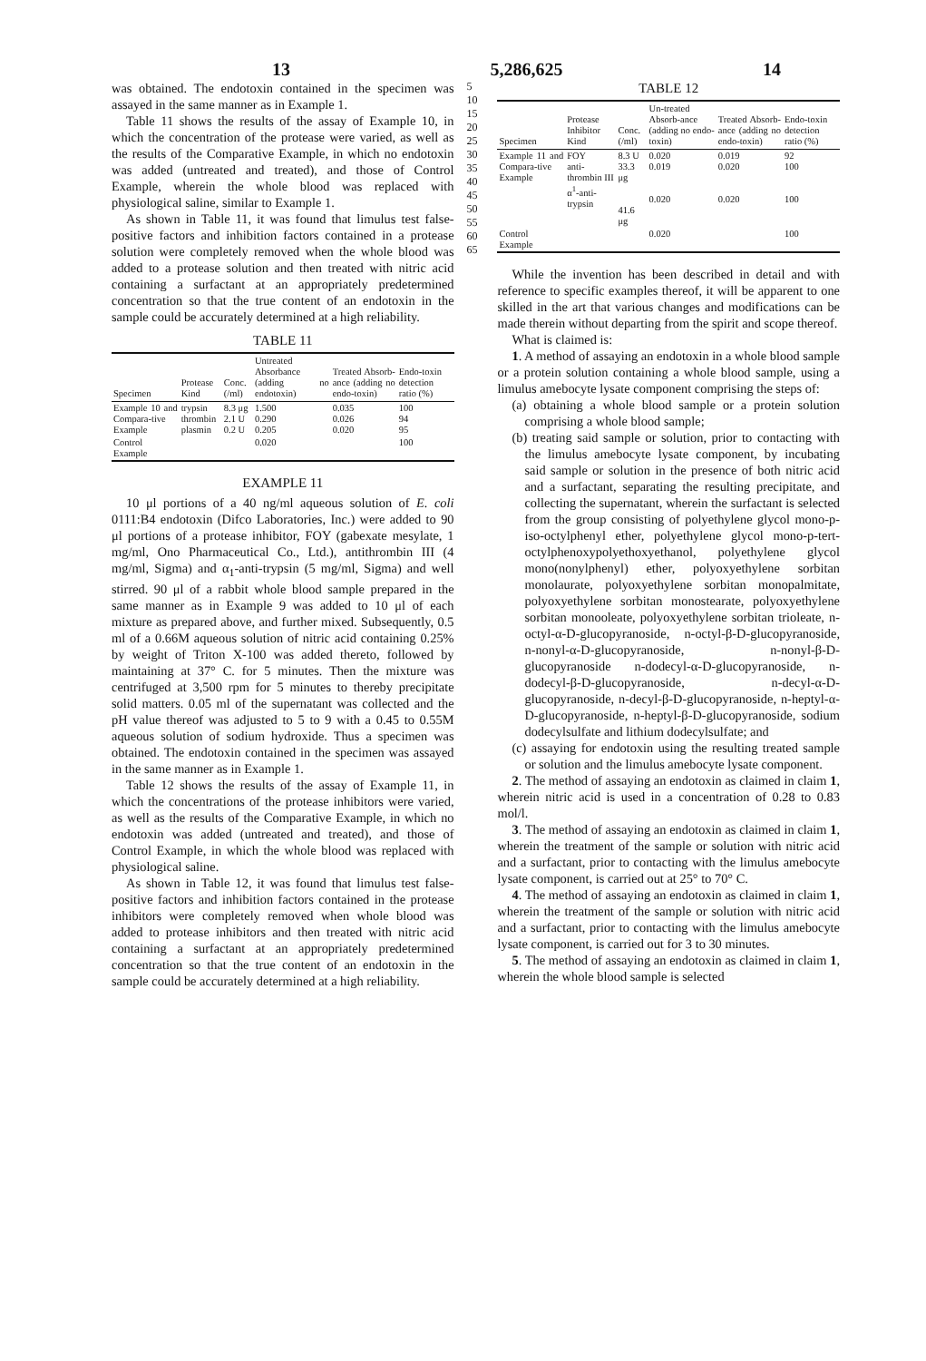13 5,286,625 14
was obtained. The endotoxin contained in the specimen was assayed in the same manner as in Example 1.
Table 11 shows the results of the assay of Example 10, in which the concentration of the protease were varied, as well as the results of the Comparative Example, in which no endotoxin was added (untreated and treated), and those of Control Example, wherein the whole blood was replaced with physiological saline, similar to Example 1.
As shown in Table 11, it was found that limulus test false-positive factors and inhibition factors contained in a protease solution were completely removed when the whole blood was added to a protease solution and then treated with nitric acid containing a surfactant at an appropriately predetermined concentration so that the true content of an endotoxin in the sample could be accurately determined at a high reliability.
TABLE 11
| Specimen | Protease Kind | Conc. (/ml) | Untreated Absorbance (adding no endotoxin) | Treated Absorb-ance (adding no endo-toxin) | Endo-toxin detection ratio (%) |
| --- | --- | --- | --- | --- | --- |
| Example 10 and Compara-tive Example | trypsin thrombin plasmin | 8.3 μg 2.1 U 0.2 U | 1.500 0.290 0.205 | 0.035 0.026 0.020 | 100 94 95 |
| Control Example | | | 0.020 | | 100 |
EXAMPLE 11
10 μl portions of a 40 ng/ml aqueous solution of E. coli 0111:B4 endotoxin (Difco Laboratories, Inc.) were added to 90 μl portions of a protease inhibitor, FOY (gabexate mesylate, 1 mg/ml, Ono Pharmaceutical Co., Ltd.), antithrombin III (4 mg/ml, Sigma) and α<sub>1</sub>-anti-trypsin (5 mg/ml, Sigma) and well stirred. 90 μl of a rabbit whole blood sample prepared in the same manner as in Example 9 was added to 10 μl of each mixture as prepared above, and further mixed. Subsequently, 0.5 ml of a 0.66M aqueous solution of nitric acid containing 0.25% by weight of Triton X-100 was added thereto, followed by maintaining at 37° C. for 5 minutes. Then the mixture was centrifuged at 3,500 rpm for 5 minutes to thereby precipitate solid matters. 0.05 ml of the supernatant was collected and the pH value thereof was adjusted to 5 to 9 with a 0.45 to 0.55M aqueous solution of sodium hydroxide. Thus a specimen was obtained. The endotoxin contained in the specimen was assayed in the same manner as in Example 1.
Table 12 shows the results of the assay of Example 11, in which the concentrations of the protease inhibitors were varied, as well as the results of the Comparative Example, in which no endotoxin was added (untreated and treated), and those of Control Example, in which the whole blood was replaced with physiological saline.
As shown in Table 12, it was found that limulus test false-positive factors and inhibition factors contained in the protease inhibitors were completely removed when whole blood was added to protease inhibitors and then treated with nitric acid containing a surfactant at an appropriately predetermined concentration so that the true content of an endotoxin in the sample could be accurately determined at a high reliability.
5 10 15 20 25 30 35 40 45 50 55 60 65
TABLE 12
| Specimen | Protease Inhibitor Kind | Conc. (/ml) | Un-treated Absorb-ance (adding no endo-toxin) | Treated Absorb-ance (adding no endo-toxin) | Endo-toxin detection ratio (%) |
| --- | --- | --- | --- | --- | --- |
| Example 11 and Compara-tive Example | FOY anti-thrombin III α<sup>1</sup>-anti-trypsin | 8.3 U 33.3 μg 41.6 μg | 0.020 0.019 0.020 | 0.019 0.020 0.020 | 92 100 100 |
| Control Example | | | 0.020 | | 100 |
While the invention has been described in detail and with reference to specific examples thereof, it will be apparent to one skilled in the art that various changes and modifications can be made therein without departing from the spirit and scope thereof.
What is claimed is:
1. A method of assaying an endotoxin in a whole blood sample or a protein solution containing a whole blood sample, using a limulus amebocyte lysate component comprising the steps of:
(a) obtaining a whole blood sample or a protein solution comprising a whole blood sample;
(b) treating said sample or solution, prior to contacting with the limulus amebocyte lysate component, by incubating said sample or solution in the presence of both nitric acid and a surfactant, separating the resulting precipitate, and collecting the supernatant, wherein the surfactant is selected from the group consisting of polyethylene glycol mono-p-iso-octylphenyl ether, polyethylene glycol mono-p-tert-octylphenoxypolyethoxyethanol, polyethylene glycol mono(nonylphenyl) ether, polyoxyethylene sorbitan monolaurate, polyoxyethylene sorbitan monopalmitate, polyoxyethylene sorbitan monostearate, polyoxyethylene sorbitan monooleate, polyoxyethylene sorbitan trioleate, n-octyl-α-D-glucopyranoside, n-octyl-β-D-glucopyranoside, n-nonyl-α-D-glucopyranoside, n-nonyl-β-D-glucopyranoside n-dodecyl-α-D-glucopyranoside, n-dodecyl-β-D-glucopyranoside, n-decyl-α-D-glucopyranoside, n-decyl-β-D-glucopyranoside, n-heptyl-α-D-glucopyranoside, n-heptyl-β-D-glucopyranoside, sodium dodecylsulfate and lithium dodecylsulfate; and
(c) assaying for endotoxin using the resulting treated sample or solution and the limulus amebocyte lysate component.
2. The method of assaying an endotoxin as claimed in claim 1, wherein nitric acid is used in a concentration of 0.28 to 0.83 mol/l.
3. The method of assaying an endotoxin as claimed in claim 1, wherein the treatment of the sample or solution with nitric acid and a surfactant, prior to contacting with the limulus amebocyte lysate component, is carried out at 25° to 70° C.
4. The method of assaying an endotoxin as claimed in claim 1, wherein the treatment of the sample or solution with nitric acid and a surfactant, prior to contacting with the limulus amebocyte lysate component, is carried out for 3 to 30 minutes.
5. The method of assaying an endotoxin as claimed in claim 1, wherein the whole blood sample is selected